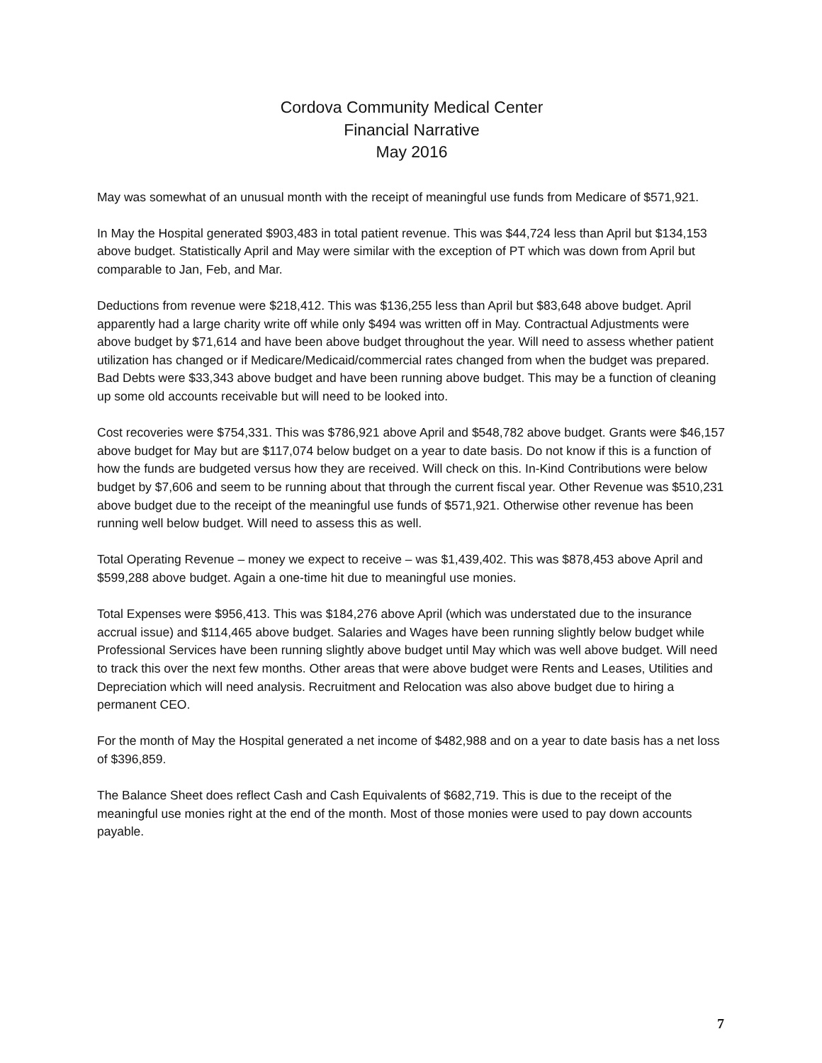Cordova Community Medical Center
Financial Narrative
May 2016
May was somewhat of an unusual month with the receipt of meaningful use funds from Medicare of $571,921.
In May the Hospital generated $903,483 in total patient revenue. This was $44,724 less than April but $134,153 above budget. Statistically April and May were similar with the exception of PT which was down from April but comparable to Jan, Feb, and Mar.
Deductions from revenue were $218,412. This was $136,255 less than April but $83,648 above budget. April apparently had a large charity write off while only $494 was written off in May. Contractual Adjustments were above budget by $71,614 and have been above budget throughout the year. Will need to assess whether patient utilization has changed or if Medicare/Medicaid/commercial rates changed from when the budget was prepared. Bad Debts were $33,343 above budget and have been running above budget. This may be a function of cleaning up some old accounts receivable but will need to be looked into.
Cost recoveries were $754,331. This was $786,921 above April and $548,782 above budget. Grants were $46,157 above budget for May but are $117,074 below budget on a year to date basis. Do not know if this is a function of how the funds are budgeted versus how they are received. Will check on this. In-Kind Contributions were below budget by $7,606 and seem to be running about that through the current fiscal year. Other Revenue was $510,231 above budget due to the receipt of the meaningful use funds of $571,921. Otherwise other revenue has been running well below budget. Will need to assess this as well.
Total Operating Revenue – money we expect to receive – was $1,439,402. This was $878,453 above April and $599,288 above budget. Again a one-time hit due to meaningful use monies.
Total Expenses were $956,413. This was $184,276 above April (which was understated due to the insurance accrual issue) and $114,465 above budget. Salaries and Wages have been running slightly below budget while Professional Services have been running slightly above budget until May which was well above budget. Will need to track this over the next few months. Other areas that were above budget were Rents and Leases, Utilities and Depreciation which will need analysis. Recruitment and Relocation was also above budget due to hiring a permanent CEO.
For the month of May the Hospital generated a net income of $482,988 and on a year to date basis has a net loss of $396,859.
The Balance Sheet does reflect Cash and Cash Equivalents of $682,719. This is due to the receipt of the meaningful use monies right at the end of the month. Most of those monies were used to pay down accounts payable.
7